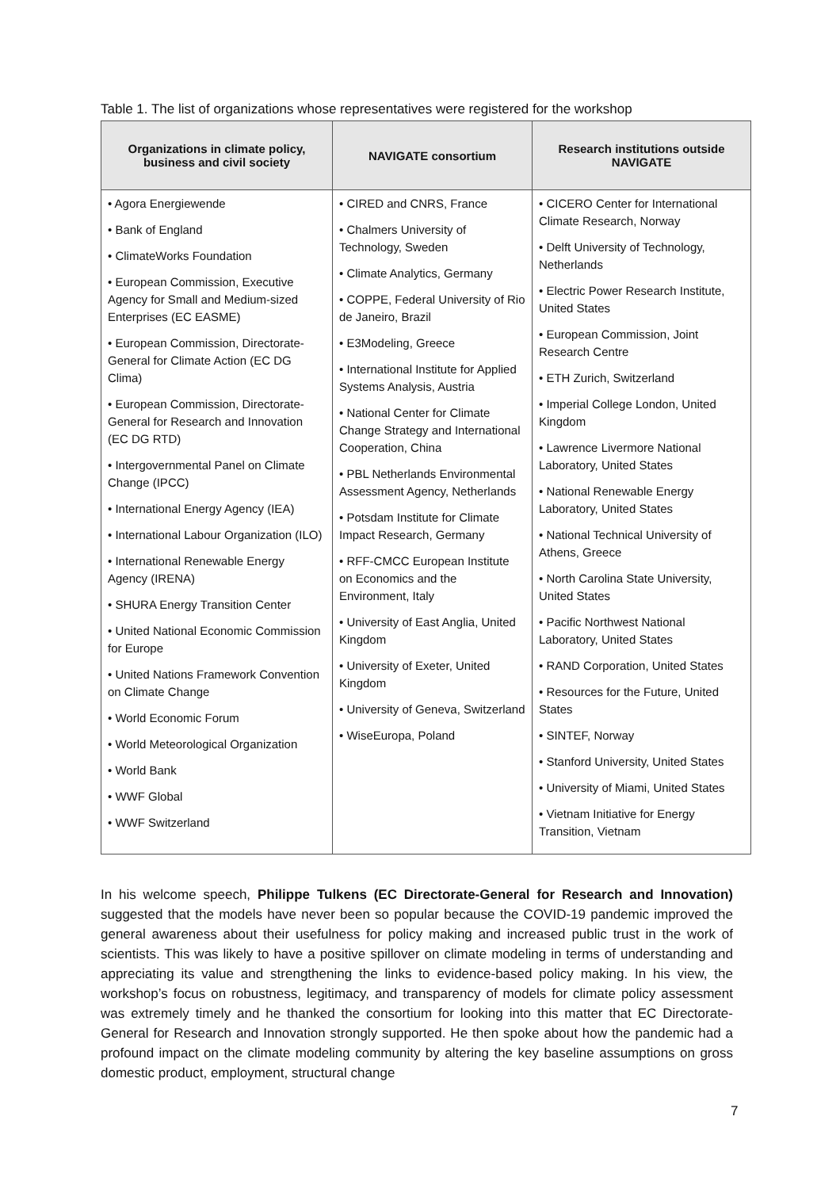Table 1. The list of organizations whose representatives were registered for the workshop
| Organizations in climate policy, business and civil society | NAVIGATE consortium | Research institutions outside NAVIGATE |
| --- | --- | --- |
| • Agora Energiewende • Bank of England • ClimateWorks Foundation • European Commission, Executive Agency for Small and Medium-sized Enterprises (EC EASME) • European Commission, Directorate-General for Climate Action (EC DG Clima) • European Commission, Directorate-General for Research and Innovation (EC DG RTD) • Intergovernmental Panel on Climate Change (IPCC) • International Energy Agency (IEA) • International Labour Organization (ILO) • International Renewable Energy Agency (IRENA) • SHURA Energy Transition Center • United National Economic Commission for Europe • United Nations Framework Convention on Climate Change • World Economic Forum • World Meteorological Organization • World Bank • WWF Global • WWF Switzerland | • CIRED and CNRS, France • Chalmers University of Technology, Sweden • Climate Analytics, Germany • COPPE, Federal University of Rio de Janeiro, Brazil • E3Modeling, Greece • International Institute for Applied Systems Analysis, Austria • National Center for Climate Change Strategy and International Cooperation, China • PBL Netherlands Environmental Assessment Agency, Netherlands • Potsdam Institute for Climate Impact Research, Germany • RFF-CMCC European Institute on Economics and the Environment, Italy • University of East Anglia, United Kingdom • University of Exeter, United Kingdom • University of Geneva, Switzerland • WiseEuropa, Poland | • CICERO Center for International Climate Research, Norway • Delft University of Technology, Netherlands • Electric Power Research Institute, United States • European Commission, Joint Research Centre • ETH Zurich, Switzerland • Imperial College London, United Kingdom • Lawrence Livermore National Laboratory, United States • National Renewable Energy Laboratory, United States • National Technical University of Athens, Greece • North Carolina State University, United States • Pacific Northwest National Laboratory, United States • RAND Corporation, United States • Resources for the Future, United States • SINTEF, Norway • Stanford University, United States • University of Miami, United States • Vietnam Initiative for Energy Transition, Vietnam |
In his welcome speech, Philippe Tulkens (EC Directorate-General for Research and Innovation) suggested that the models have never been so popular because the COVID-19 pandemic improved the general awareness about their usefulness for policy making and increased public trust in the work of scientists. This was likely to have a positive spillover on climate modeling in terms of understanding and appreciating its value and strengthening the links to evidence-based policy making. In his view, the workshop’s focus on robustness, legitimacy, and transparency of models for climate policy assessment was extremely timely and he thanked the consortium for looking into this matter that EC Directorate-General for Research and Innovation strongly supported. He then spoke about how the pandemic had a profound impact on the climate modeling community by altering the key baseline assumptions on gross domestic product, employment, structural change
7